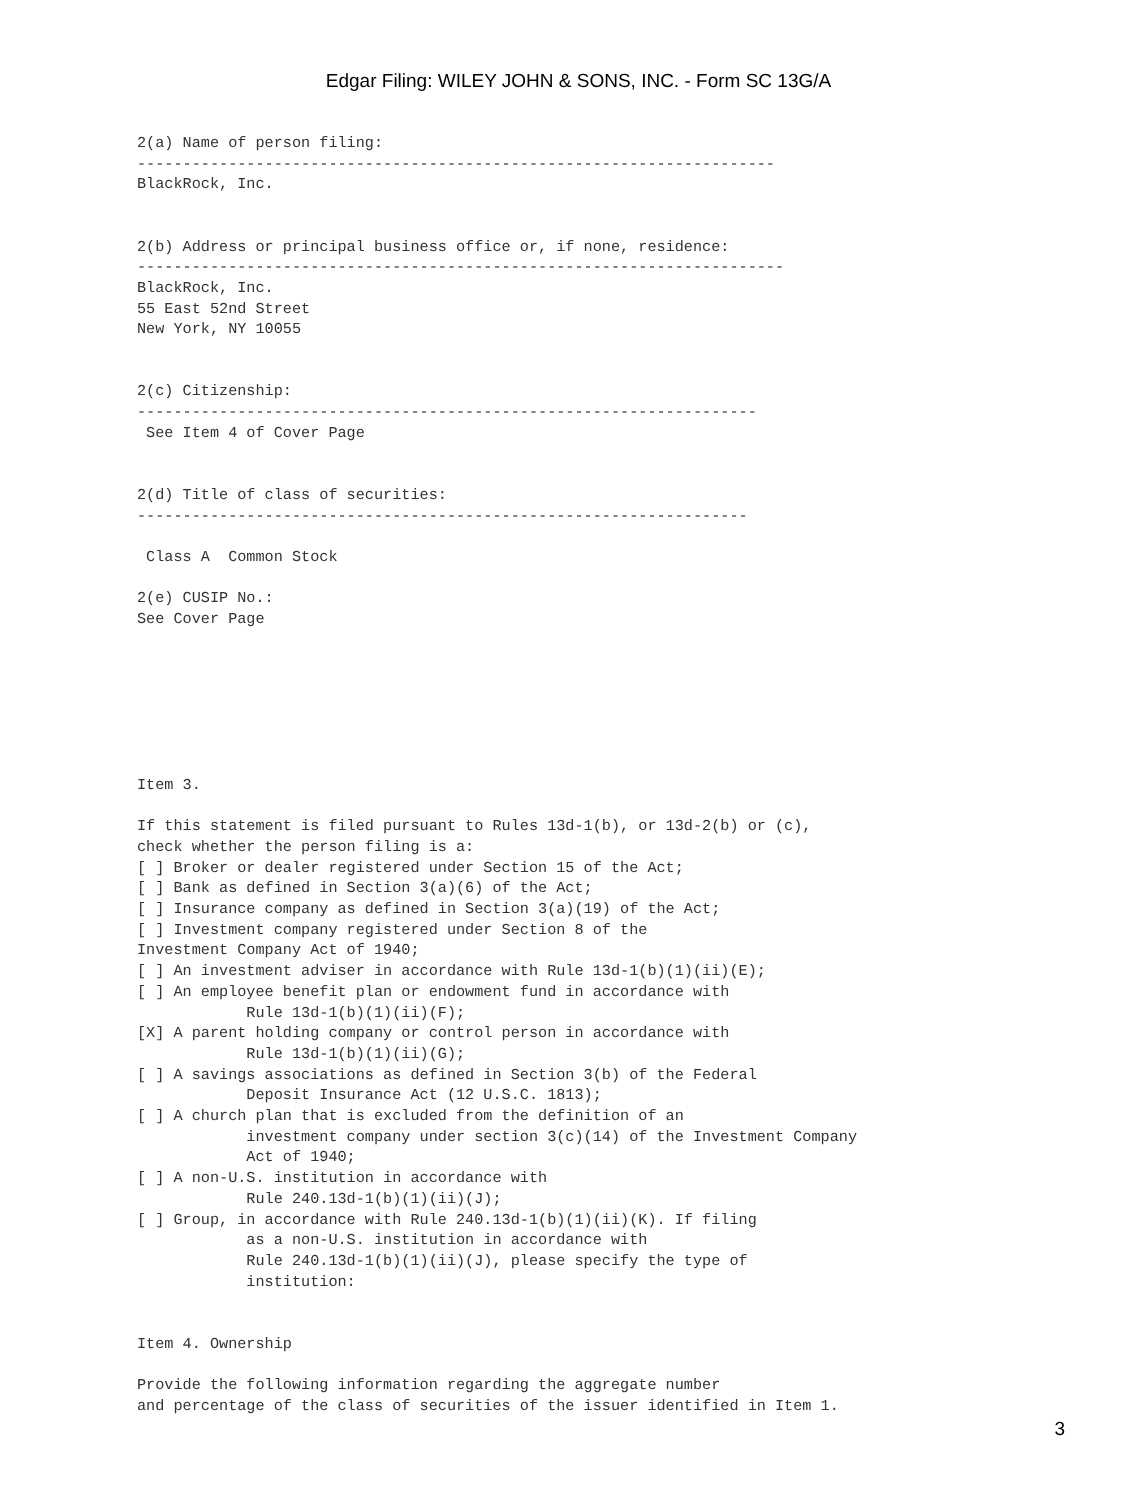Edgar Filing: WILEY JOHN & SONS, INC. - Form SC 13G/A
2(a) Name of person filing:
----------------------------------------------------------------------
BlackRock, Inc.


2(b) Address or principal business office or, if none, residence:
-----------------------------------------------------------------------
BlackRock, Inc.
55 East 52nd Street
New York, NY 10055


2(c) Citizenship:
--------------------------------------------------------------------
 See Item 4 of Cover Page


2(d) Title of class of securities:
-------------------------------------------------------------------

 Class A  Common Stock

2(e) CUSIP No.:
See Cover Page







Item 3.

If this statement is filed pursuant to Rules 13d-1(b), or 13d-2(b) or (c),
check whether the person filing is a:
[ ] Broker or dealer registered under Section 15 of the Act;
[ ] Bank as defined in Section 3(a)(6) of the Act;
[ ] Insurance company as defined in Section 3(a)(19) of the Act;
[ ] Investment company registered under Section 8 of the
Investment Company Act of 1940;
[ ] An investment adviser in accordance with Rule 13d-1(b)(1)(ii)(E);
[ ] An employee benefit plan or endowment fund in accordance with
            Rule 13d-1(b)(1)(ii)(F);
[X] A parent holding company or control person in accordance with
            Rule 13d-1(b)(1)(ii)(G);
[ ] A savings associations as defined in Section 3(b) of the Federal
            Deposit Insurance Act (12 U.S.C. 1813);
[ ] A church plan that is excluded from the definition of an
            investment company under section 3(c)(14) of the Investment Company
            Act of 1940;
[ ] A non-U.S. institution in accordance with
            Rule 240.13d-1(b)(1)(ii)(J);
[ ] Group, in accordance with Rule 240.13d-1(b)(1)(ii)(K). If filing
            as a non-U.S. institution in accordance with
            Rule 240.13d-1(b)(1)(ii)(J), please specify the type of
            institution:


Item 4. Ownership

Provide the following information regarding the aggregate number
and percentage of the class of securities of the issuer identified in Item 1.
3